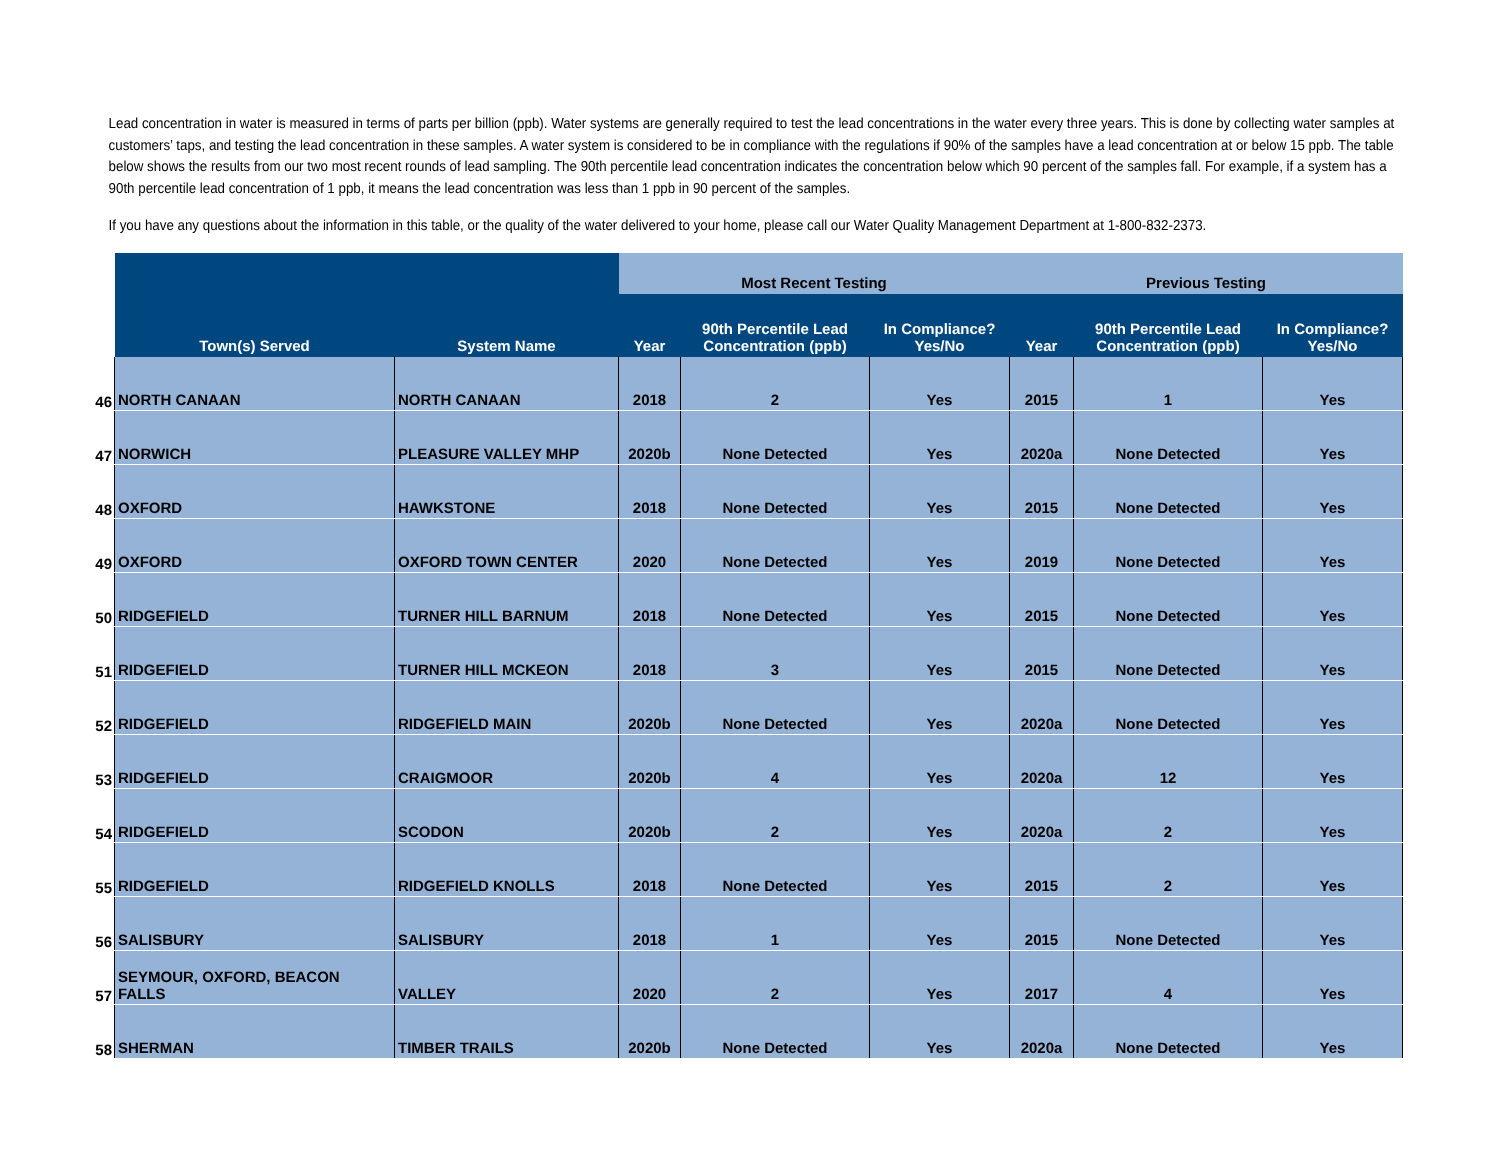Lead concentration in water is measured in terms of parts per billion (ppb). Water systems are generally required to test the lead concentrations in the water every three years. This is done by collecting water samples at customers’ taps, and testing the lead concentration in these samples. A water system is considered to be in compliance with the regulations if 90% of the samples have a lead concentration at or below 15 ppb. The table below shows the results from our two most recent rounds of lead sampling. The 90th percentile lead concentration indicates the concentration below which 90 percent of the samples fall. For example, if a system has a 90th percentile lead concentration of 1 ppb, it means the lead concentration was less than 1 ppb in 90 percent of the samples.
If you have any questions about the information in this table, or the quality of the water delivered to your home, please call our Water Quality Management Department at 1-800-832-2373.
| | Town(s) Served | System Name | Most Recent Testing | | | Previous Testing | | |
| --- | --- | --- | --- | --- | --- | --- | --- | --- |
| | | | Year | 90th Percentile Lead Concentration (ppb) | In Compliance? Yes/No | Year | 90th Percentile Lead Concentration (ppb) | In Compliance? Yes/No |
| 46 | NORTH CANAAN | NORTH CANAAN | 2018 | 2 | Yes | 2015 | 1 | Yes |
| 47 | NORWICH | PLEASURE VALLEY MHP | 2020b | None Detected | Yes | 2020a | None Detected | Yes |
| 48 | OXFORD | HAWKSTONE | 2018 | None Detected | Yes | 2015 | None Detected | Yes |
| 49 | OXFORD | OXFORD TOWN CENTER | 2020 | None Detected | Yes | 2019 | None Detected | Yes |
| 50 | RIDGEFIELD | TURNER HILL BARNUM | 2018 | None Detected | Yes | 2015 | None Detected | Yes |
| 51 | RIDGEFIELD | TURNER HILL MCKEON | 2018 | 3 | Yes | 2015 | None Detected | Yes |
| 52 | RIDGEFIELD | RIDGEFIELD MAIN | 2020b | None Detected | Yes | 2020a | None Detected | Yes |
| 53 | RIDGEFIELD | CRAIGMOOR | 2020b | 4 | Yes | 2020a | 12 | Yes |
| 54 | RIDGEFIELD | SCODON | 2020b | 2 | Yes | 2020a | 2 | Yes |
| 55 | RIDGEFIELD | RIDGEFIELD KNOLLS | 2018 | None Detected | Yes | 2015 | 2 | Yes |
| 56 | SALISBURY | SALISBURY | 2018 | 1 | Yes | 2015 | None Detected | Yes |
| 57 | SEYMOUR, OXFORD, BEACON FALLS | VALLEY | 2020 | 2 | Yes | 2017 | 4 | Yes |
| 58 | SHERMAN | TIMBER TRAILS | 2020b | None Detected | Yes | 2020a | None Detected | Yes |